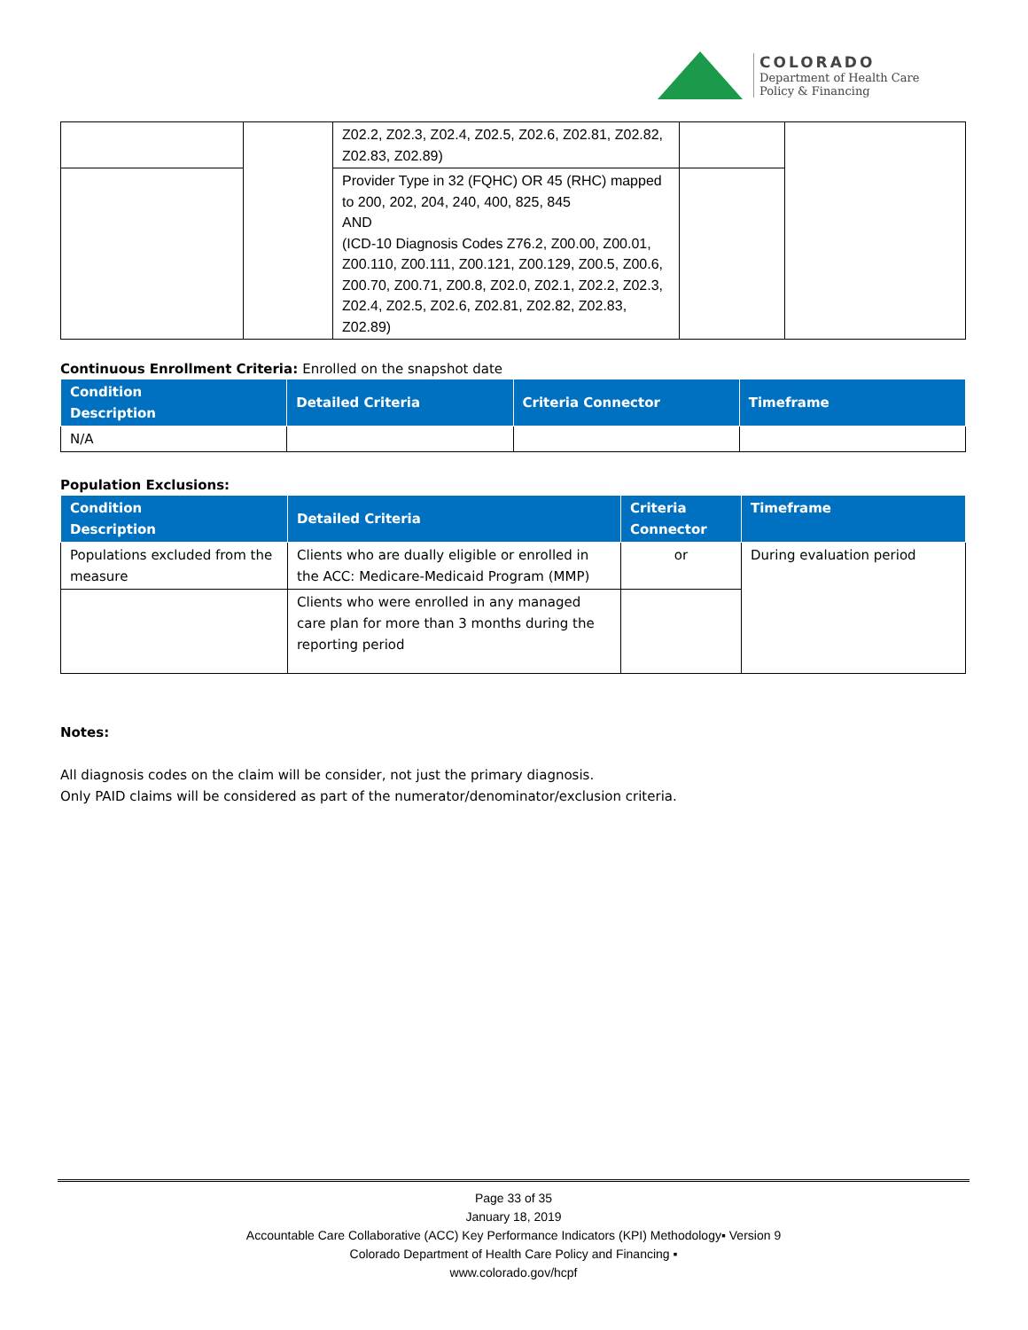COLORADO
Department of Health Care
Policy & Financing
| | | Z02.2, Z02.3, Z02.4, Z02.5, Z02.6, Z02.81, Z02.82, Z02.83, Z02.89) | | |
| | | Provider Type in 32 (FQHC) OR 45 (RHC) mapped to 200, 202, 204, 240, 400, 825, 845 AND (ICD-10 Diagnosis Codes Z76.2, Z00.00, Z00.01, Z00.110, Z00.111, Z00.121, Z00.129, Z00.5, Z00.6, Z00.70, Z00.71, Z00.8, Z02.0, Z02.1, Z02.2, Z02.3, Z02.4, Z02.5, Z02.6, Z02.81, Z02.82, Z02.83, Z02.89) | | |
Continuous Enrollment Criteria: Enrolled on the snapshot date
| Condition Description | Detailed Criteria | Criteria Connector | Timeframe |
| --- | --- | --- | --- |
| N/A | | | |
Population Exclusions:
| Condition Description | Detailed Criteria | Criteria Connector | Timeframe |
| --- | --- | --- | --- |
| Populations excluded from the measure | Clients who are dually eligible or enrolled in the ACC: Medicare-Medicaid Program (MMP) | or | During evaluation period |
| | Clients who were enrolled in any managed care plan for more than 3 months during the reporting period | | |
Notes:
All diagnosis codes on the claim will be consider, not just the primary diagnosis.
Only PAID claims will be considered as part of the numerator/denominator/exclusion criteria.
Page 33 of 35
January 18, 2019
Accountable Care Collaborative (ACC) Key Performance Indicators (KPI) Methodology▪ Version 9
Colorado Department of Health Care Policy and Financing ▪
www.colorado.gov/hcpf